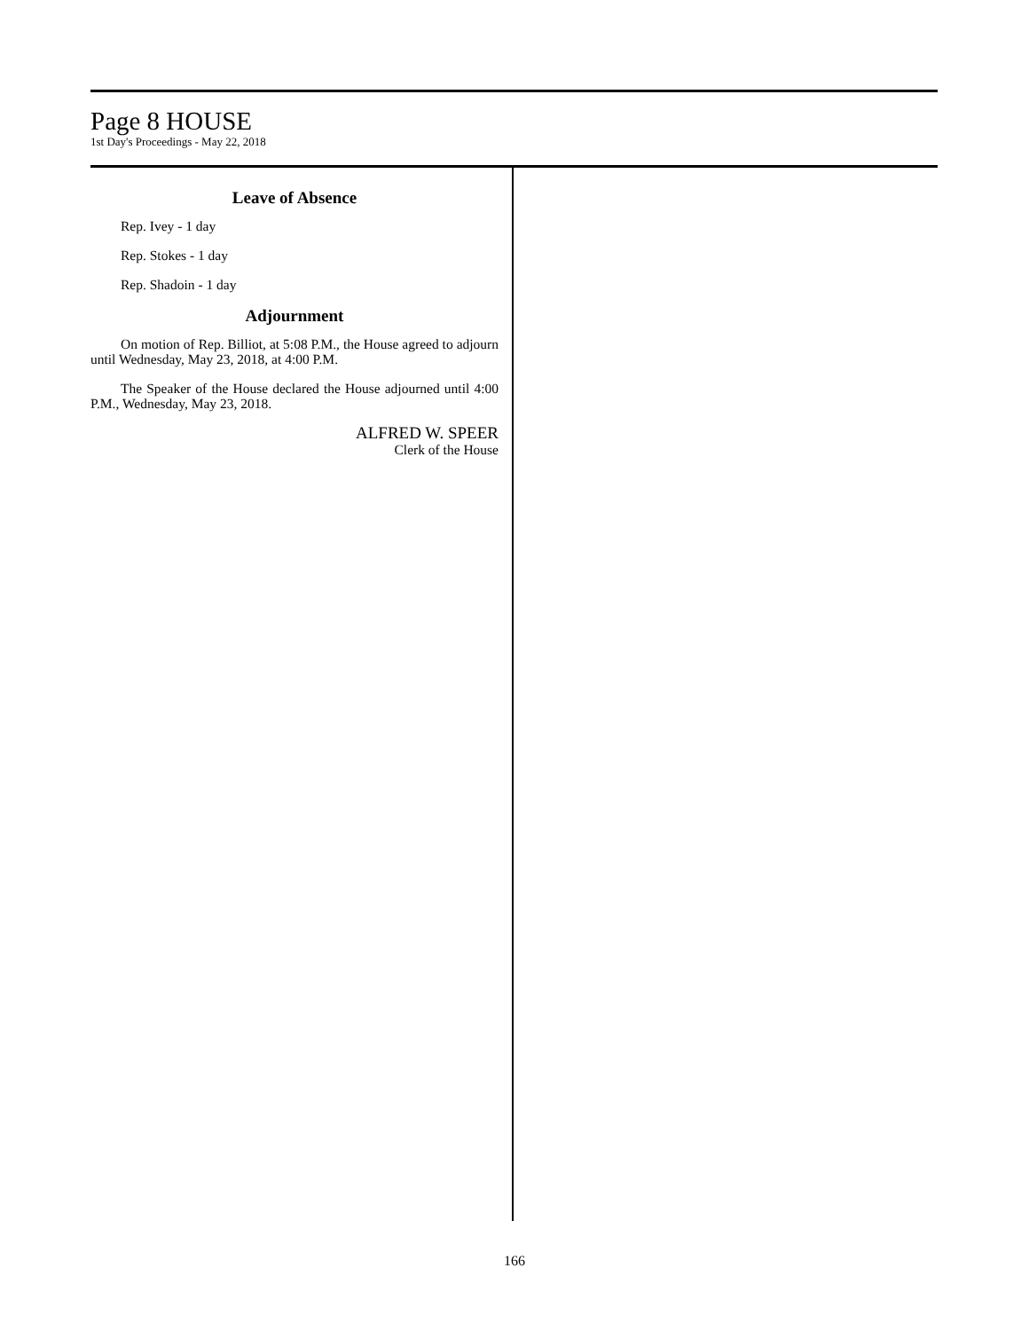Page 8 HOUSE
1st Day's Proceedings - May 22, 2018
Leave of Absence
Rep. Ivey - 1 day
Rep. Stokes - 1 day
Rep. Shadoin - 1 day
Adjournment
On motion of Rep. Billiot, at 5:08 P.M., the House agreed to adjourn until Wednesday, May 23, 2018, at 4:00 P.M.
The Speaker of the House declared the House adjourned until 4:00 P.M., Wednesday, May 23, 2018.
ALFRED W. SPEER
Clerk of the House
166